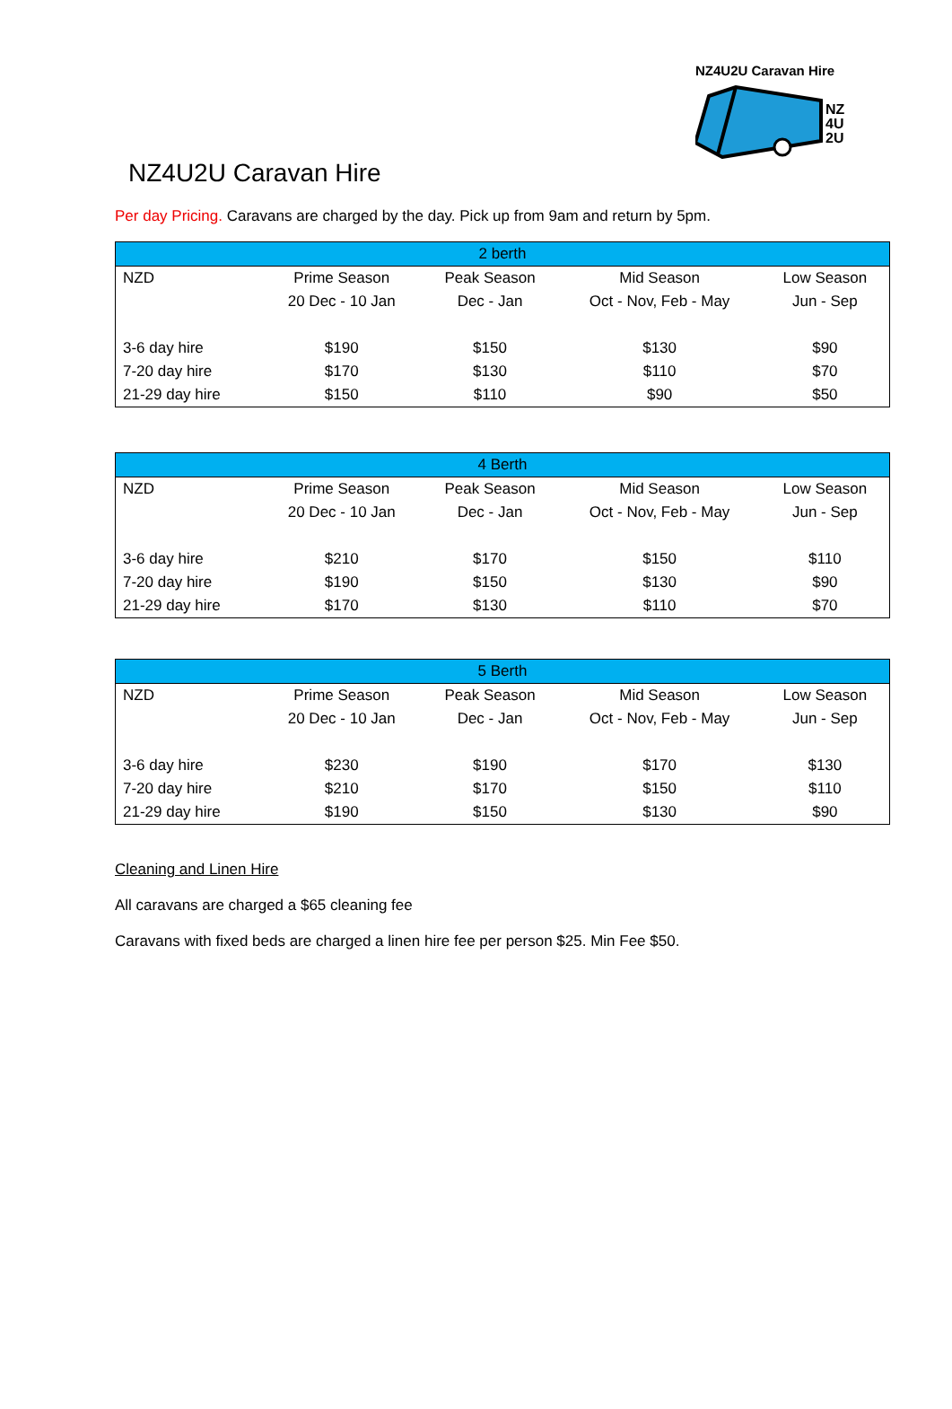NZ4U2U Caravan Hire
NZ
4U
2U
NZ4U2U Caravan Hire
Per day Pricing. Caravans are charged by the day. Pick up from 9am and return by 5pm.
| 2 berth | | | | |
| --- | --- | --- | --- | --- |
| NZD | Prime Season | Peak Season | Mid Season | Low Season |
| | 20 Dec - 10 Jan | Dec - Jan | Oct - Nov, Feb - May | Jun - Sep |
| 3-6 day hire | $190 | $150 | $130 | $90 |
| 7-20 day hire | $170 | $130 | $110 | $70 |
| 21-29 day hire | $150 | $110 | $90 | $50 |
| 4 Berth | | | | |
| --- | --- | --- | --- | --- |
| NZD | Prime Season | Peak Season | Mid Season | Low Season |
| | 20 Dec - 10 Jan | Dec - Jan | Oct - Nov, Feb - May | Jun - Sep |
| 3-6 day hire | $210 | $170 | $150 | $110 |
| 7-20 day hire | $190 | $150 | $130 | $90 |
| 21-29 day hire | $170 | $130 | $110 | $70 |
| 5 Berth | | | | |
| --- | --- | --- | --- | --- |
| NZD | Prime Season | Peak Season | Mid Season | Low Season |
| | 20 Dec - 10 Jan | Dec - Jan | Oct - Nov, Feb - May | Jun - Sep |
| 3-6 day hire | $230 | $190 | $170 | $130 |
| 7-20 day hire | $210 | $170 | $150 | $110 |
| 21-29 day hire | $190 | $150 | $130 | $90 |
Cleaning and Linen Hire
All caravans are charged a $65 cleaning fee
Caravans with fixed beds are charged a linen hire fee per person $25. Min Fee $50.